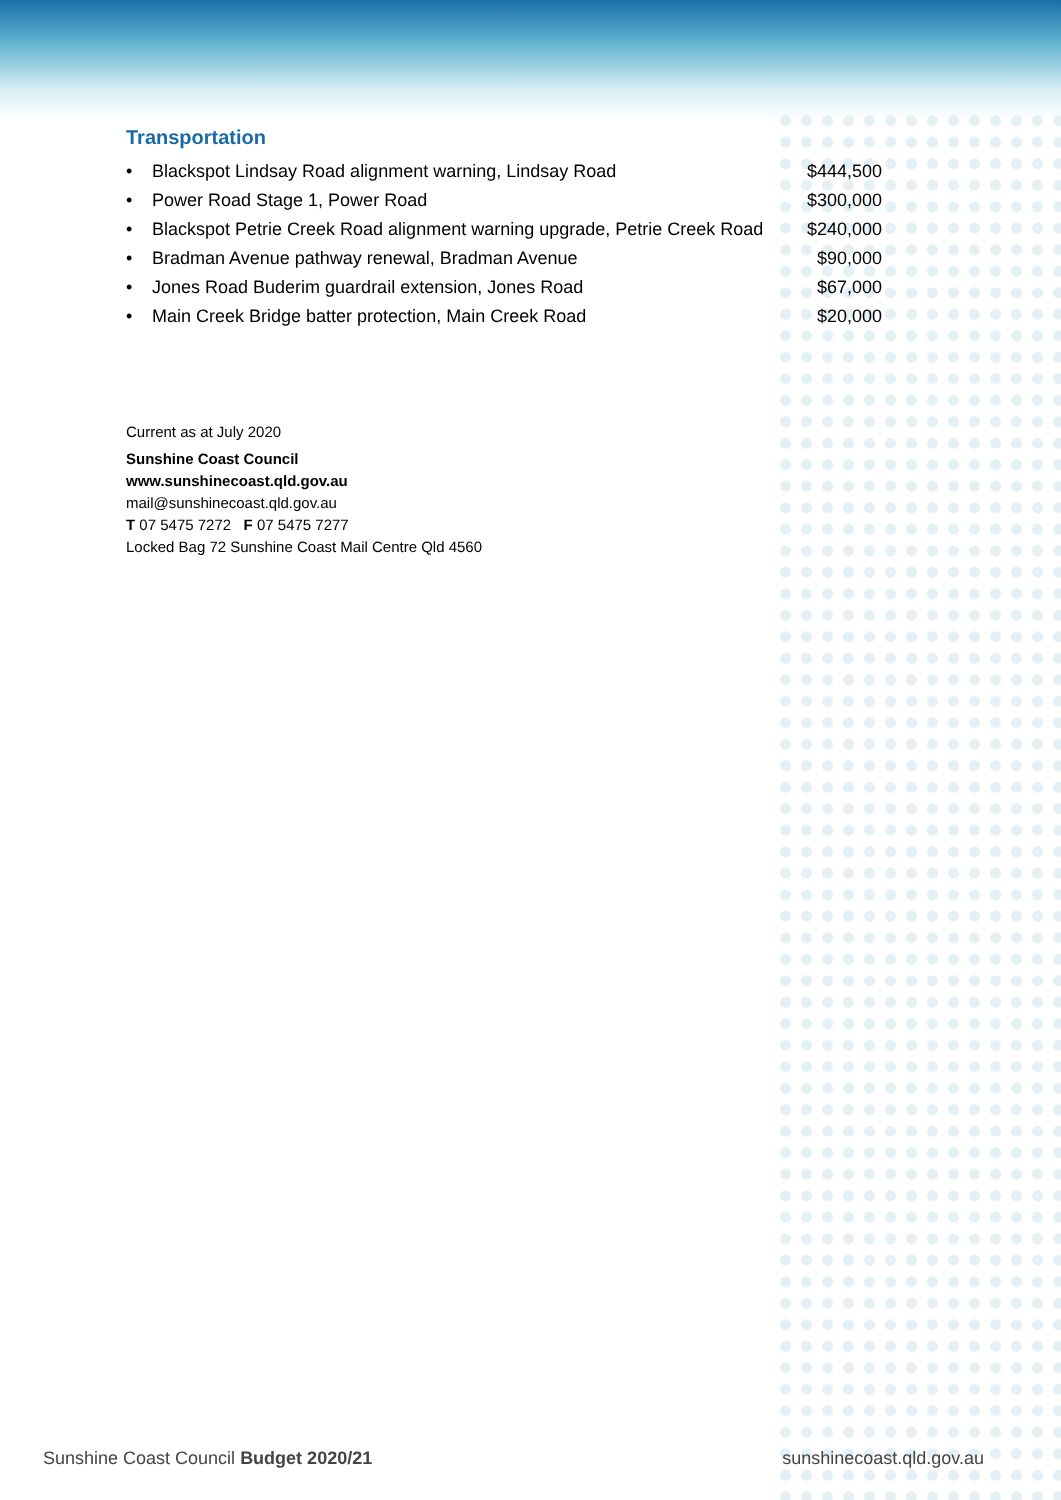Transportation
| • | Blackspot Lindsay Road alignment warning, Lindsay Road | $444,500 |
| • | Power Road Stage 1, Power Road | $300,000 |
| • | Blackspot Petrie Creek Road alignment warning upgrade, Petrie Creek Road | $240,000 |
| • | Bradman Avenue pathway renewal, Bradman Avenue | $90,000 |
| • | Jones Road Buderim guardrail extension, Jones Road | $67,000 |
| • | Main Creek Bridge batter protection, Main Creek Road | $20,000 |
Current as at July 2020
Sunshine Coast Council
www.sunshinecoast.qld.gov.au
mail@sunshinecoast.qld.gov.au
T 07 5475 7272 F 07 5475 7277
Locked Bag 72 Sunshine Coast Mail Centre Qld 4560
Sunshine Coast Council Budget 2020/21 sunshinecoast.qld.gov.au